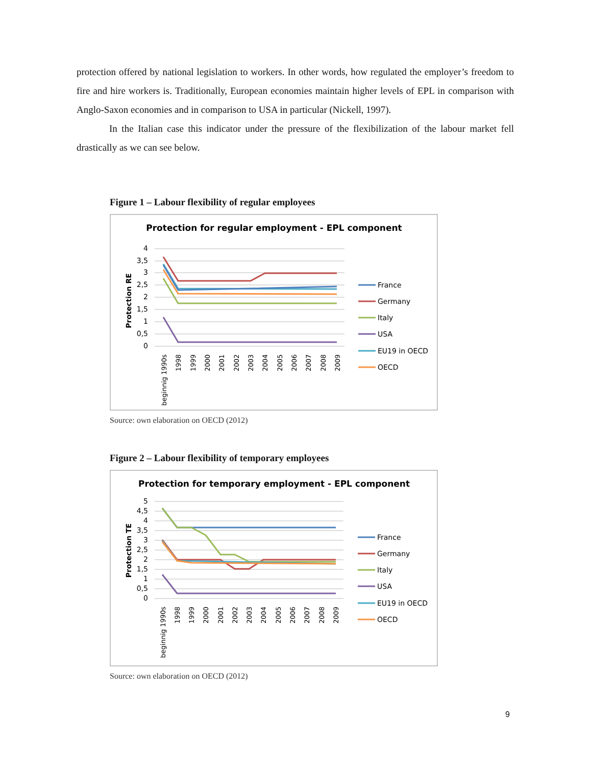protection offered by national legislation to workers. In other words, how regulated the employer’s freedom to fire and hire workers is. Traditionally, European economies maintain higher levels of EPL in comparison with Anglo-Saxon economies and in comparison to USA in particular (Nickell, 1997).
In the Italian case this indicator under the pressure of the flexibilization of the labour market fell drastically as we can see below.
Figure 1 – Labour flexibility of regular employees
Protection for regular employment - EPL component
4
3,5
3
2,5
2
1,5
1
0,5
0
Protection RE
beginnig 1990s
1998
1999
2000
2001
2002
2003
2004
2005
2006
2007
2008
2009
France
Germany
Italy
USA
EU19 in OECD
OECD
Source: own elaboration on OECD (2012)
Figure 2 – Labour flexibility of temporary employees
Protection for temporary employment - EPL component
5
4,5
4
3,5
3
2,5
2
1,5
1
0,5
0
Protection TE
beginnig 1990s
1998
1999
2000
2001
2002
2003
2004
2005
2006
2007
2008
2009
France
Germany
Italy
USA
EU19 in OECD
OECD
Source: own elaboration on OECD (2012)
9